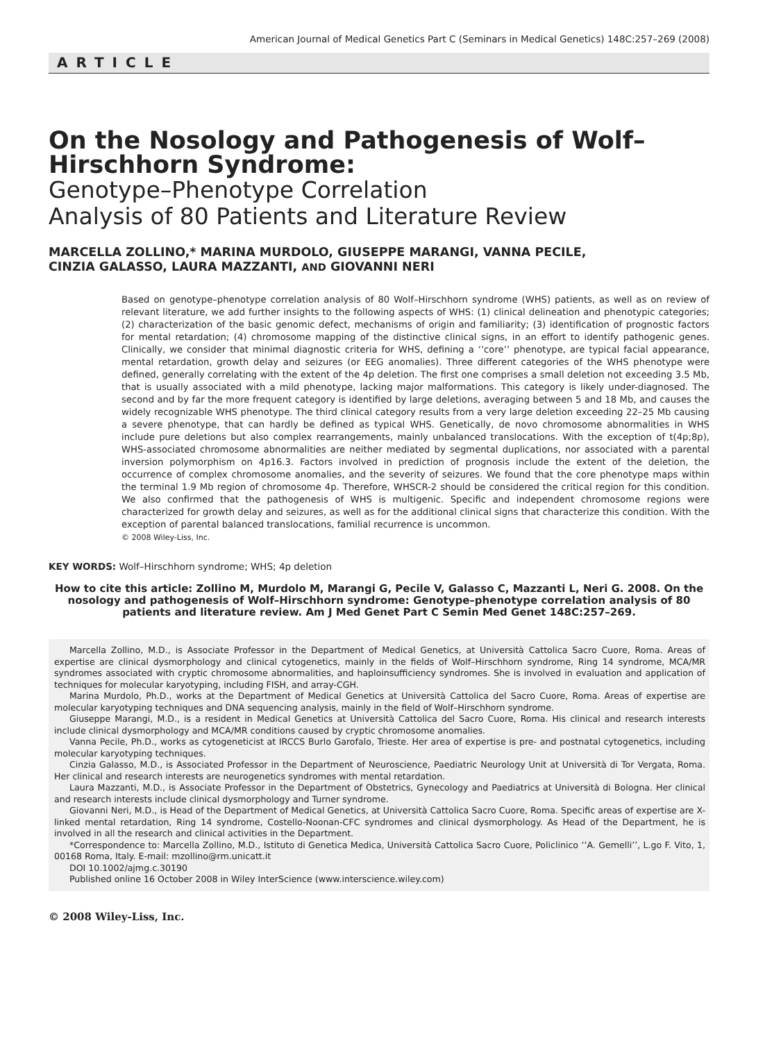American Journal of Medical Genetics Part C (Seminars in Medical Genetics) 148C:257–269 (2008)
ARTICLE
On the Nosology and Pathogenesis of Wolf–Hirschhorn Syndrome:
Genotype–Phenotype Correlation
Analysis of 80 Patients and Literature Review
MARCELLA ZOLLINO,* MARINA MURDOLO, GIUSEPPE MARANGI, VANNA PECILE,
CINZIA GALASSO, LAURA MAZZANTI, AND GIOVANNI NERI
Based on genotype–phenotype correlation analysis of 80 Wolf–Hirschhorn syndrome (WHS) patients, as well as on review of relevant literature, we add further insights to the following aspects of WHS: (1) clinical delineation and phenotypic categories; (2) characterization of the basic genomic defect, mechanisms of origin and familiarity; (3) identification of prognostic factors for mental retardation; (4) chromosome mapping of the distinctive clinical signs, in an effort to identify pathogenic genes. Clinically, we consider that minimal diagnostic criteria for WHS, defining a ‘‘core’’ phenotype, are typical facial appearance, mental retardation, growth delay and seizures (or EEG anomalies). Three different categories of the WHS phenotype were defined, generally correlating with the extent of the 4p deletion. The first one comprises a small deletion not exceeding 3.5 Mb, that is usually associated with a mild phenotype, lacking major malformations. This category is likely under-diagnosed. The second and by far the more frequent category is identified by large deletions, averaging between 5 and 18 Mb, and causes the widely recognizable WHS phenotype. The third clinical category results from a very large deletion exceeding 22–25 Mb causing a severe phenotype, that can hardly be defined as typical WHS. Genetically, de novo chromosome abnormalities in WHS include pure deletions but also complex rearrangements, mainly unbalanced translocations. With the exception of t(4p;8p), WHS-associated chromosome abnormalities are neither mediated by segmental duplications, nor associated with a parental inversion polymorphism on 4p16.3. Factors involved in prediction of prognosis include the extent of the deletion, the occurrence of complex chromosome anomalies, and the severity of seizures. We found that the core phenotype maps within the terminal 1.9 Mb region of chromosome 4p. Therefore, WHSCR-2 should be considered the critical region for this condition. We also confirmed that the pathogenesis of WHS is multigenic. Specific and independent chromosome regions were characterized for growth delay and seizures, as well as for the additional clinical signs that characterize this condition. With the exception of parental balanced translocations, familial recurrence is uncommon.
© 2008 Wiley-Liss, Inc.
KEY WORDS: Wolf–Hirschhorn syndrome; WHS; 4p deletion
How to cite this article: Zollino M, Murdolo M, Marangi G, Pecile V, Galasso C, Mazzanti L, Neri G. 2008. On the nosology and pathogenesis of Wolf–Hirschhorn syndrome: Genotype–phenotype correlation analysis of 80 patients and literature review. Am J Med Genet Part C Semin Med Genet 148C:257–269.
Marcella Zollino, M.D., is Associate Professor in the Department of Medical Genetics, at Università Cattolica Sacro Cuore, Roma. Areas of expertise are clinical dysmorphology and clinical cytogenetics, mainly in the fields of Wolf–Hirschhorn syndrome, Ring 14 syndrome, MCA/MR syndromes associated with cryptic chromosome abnormalities, and haploinsufficiency syndromes. She is involved in evaluation and application of techniques for molecular karyotyping, including FISH, and array-CGH.
Marina Murdolo, Ph.D., works at the Department of Medical Genetics at Università Cattolica del Sacro Cuore, Roma. Areas of expertise are molecular karyotyping techniques and DNA sequencing analysis, mainly in the field of Wolf–Hirschhorn syndrome.
Giuseppe Marangi, M.D., is a resident in Medical Genetics at Università Cattolica del Sacro Cuore, Roma. His clinical and research interests include clinical dysmorphology and MCA/MR conditions caused by cryptic chromosome anomalies.
Vanna Pecile, Ph.D., works as cytogeneticist at IRCCS Burlo Garofalo, Trieste. Her area of expertise is pre- and postnatal cytogenetics, including molecular karyotyping techniques.
Cinzia Galasso, M.D., is Associated Professor in the Department of Neuroscience, Paediatric Neurology Unit at Università di Tor Vergata, Roma. Her clinical and research interests are neurogenetics syndromes with mental retardation.
Laura Mazzanti, M.D., is Associate Professor in the Department of Obstetrics, Gynecology and Paediatrics at Università di Bologna. Her clinical and research interests include clinical dysmorphology and Turner syndrome.
Giovanni Neri, M.D., is Head of the Department of Medical Genetics, at Università Cattolica Sacro Cuore, Roma. Specific areas of expertise are X-linked mental retardation, Ring 14 syndrome, Costello-Noonan-CFC syndromes and clinical dysmorphology. As Head of the Department, he is involved in all the research and clinical activities in the Department.
*Correspondence to: Marcella Zollino, M.D., Istituto di Genetica Medica, Università Cattolica Sacro Cuore, Policlinico ‘‘A. Gemelli’’, L.go F. Vito, 1, 00168 Roma, Italy. E-mail: mzollino@rm.unicatt.it
DOI 10.1002/ajmg.c.30190
Published online 16 October 2008 in Wiley InterScience (www.interscience.wiley.com)
© 2008 Wiley-Liss, Inc.